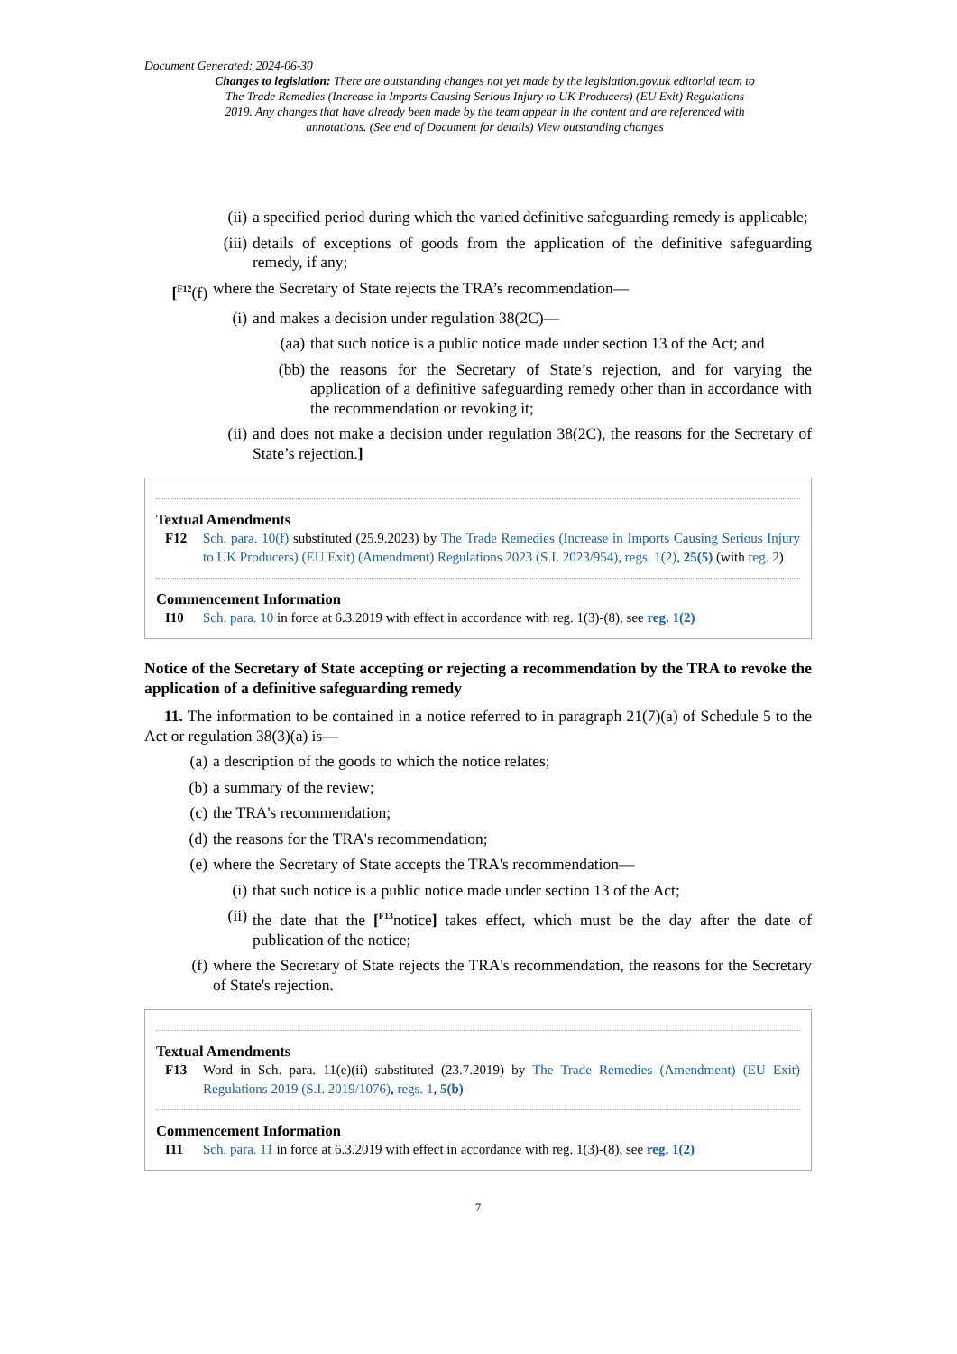Document Generated: 2024-06-30
Changes to legislation: There are outstanding changes not yet made by the legislation.gov.uk editorial team to The Trade Remedies (Increase in Imports Causing Serious Injury to UK Producers) (EU Exit) Regulations 2019. Any changes that have already been made by the team appear in the content and are referenced with annotations. (See end of Document for details) View outstanding changes
(ii) a specified period during which the varied definitive safeguarding remedy is applicable;
(iii) details of exceptions of goods from the application of the definitive safeguarding remedy, if any;
[<sup>F12</sup>(f) where the Secretary of State rejects the TRA’s recommendation—
(i) and makes a decision under regulation 38(2C)—
(aa) that such notice is a public notice made under section 13 of the Act; and
(bb) the reasons for the Secretary of State’s rejection, and for varying the application of a definitive safeguarding remedy other than in accordance with the recommendation or revoking it;
(ii) and does not make a decision under regulation 38(2C), the reasons for the Secretary of State’s rejection.]
Textual Amendments
F12 Sch. para. 10(f) substituted (25.9.2023) by The Trade Remedies (Increase in Imports Causing Serious Injury to UK Producers) (EU Exit) (Amendment) Regulations 2023 (S.I. 2023/954), regs. 1(2), 25(5) (with reg. 2)
Commencement Information
I10 Sch. para. 10 in force at 6.3.2019 with effect in accordance with reg. 1(3)-(8), see reg. 1(2)
Notice of the Secretary of State accepting or rejecting a recommendation by the TRA to revoke the application of a definitive safeguarding remedy
11. The information to be contained in a notice referred to in paragraph 21(7)(a) of Schedule 5 to the Act or regulation 38(3)(a) is—
(a) a description of the goods to which the notice relates;
(b) a summary of the review;
(c) the TRA's recommendation;
(d) the reasons for the TRA's recommendation;
(e) where the Secretary of State accepts the TRA's recommendation—
(i) that such notice is a public notice made under section 13 of the Act;
(ii) the date that the [<sup>F13</sup>notice] takes effect, which must be the day after the date of publication of the notice;
(f) where the Secretary of State rejects the TRA's recommendation, the reasons for the Secretary of State's rejection.
Textual Amendments
F13 Word in Sch. para. 11(e)(ii) substituted (23.7.2019) by The Trade Remedies (Amendment) (EU Exit) Regulations 2019 (S.I. 2019/1076), regs. 1, 5(b)
Commencement Information
I11 Sch. para. 11 in force at 6.3.2019 with effect in accordance with reg. 1(3)-(8), see reg. 1(2)
7